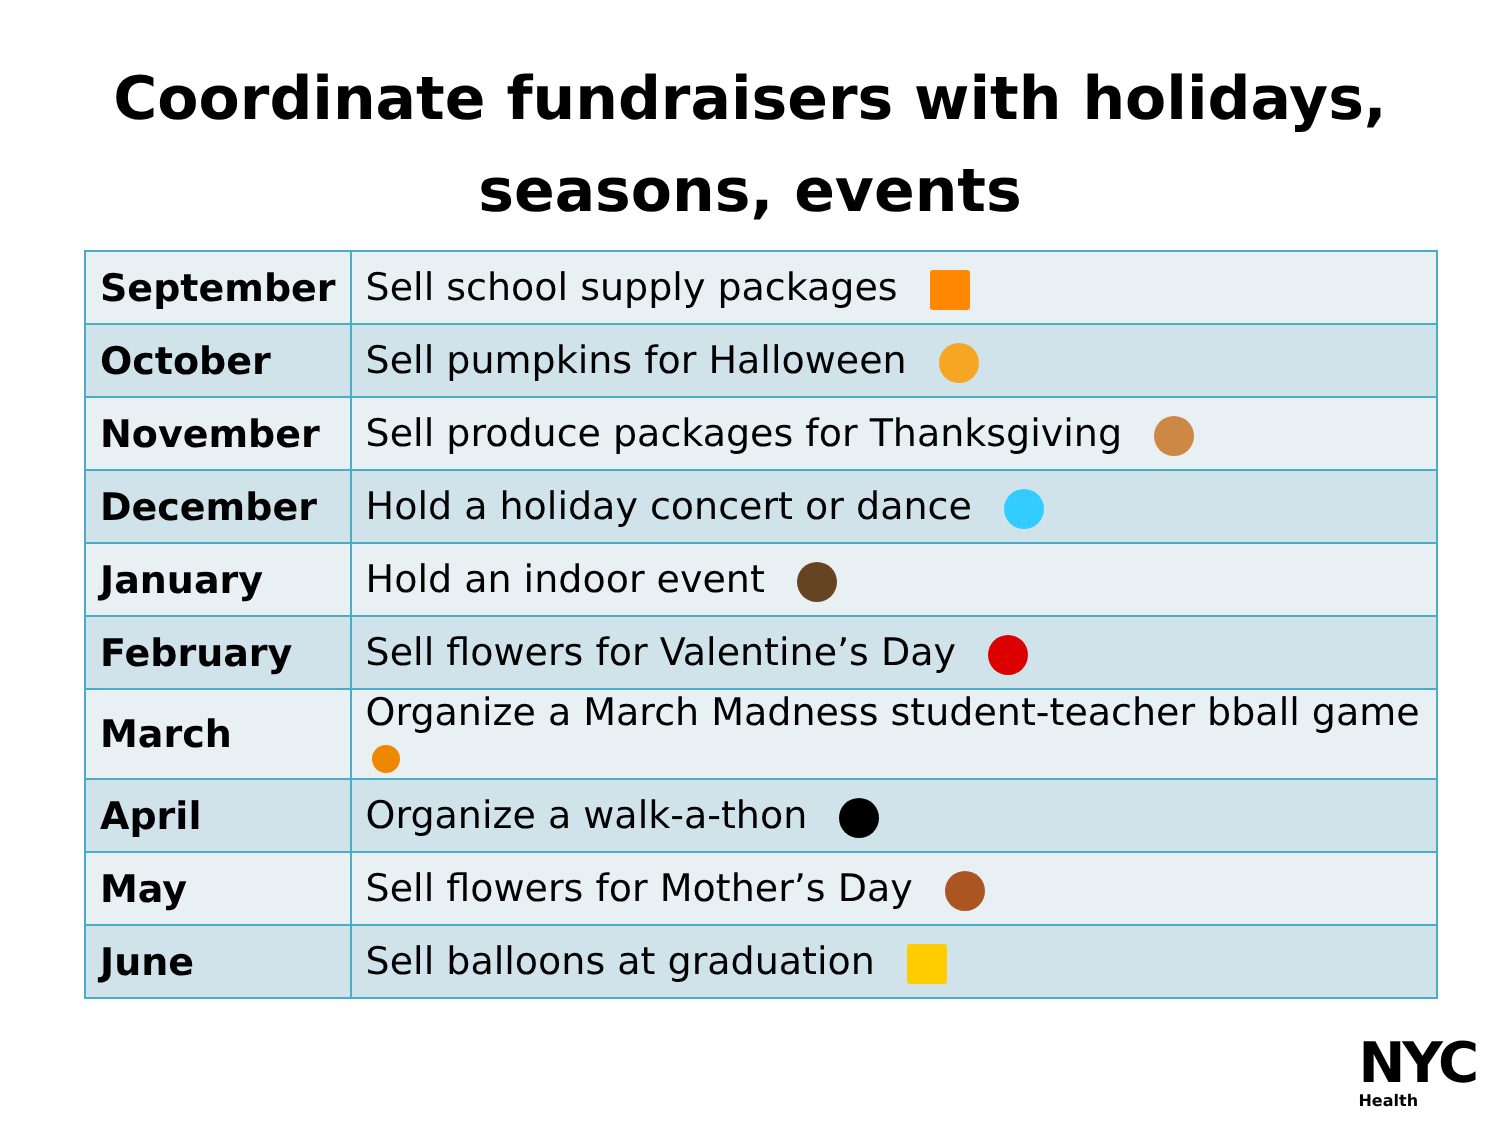Coordinate fundraisers with holidays,
seasons, events
| September | Sell school supply packages |
| October | Sell pumpkins for Halloween |
| November | Sell produce packages for Thanksgiving |
| December | Hold a holiday concert or dance |
| January | Hold an indoor event |
| February | Sell flowers for Valentine’s Day |
| March | Organize a March Madness student-teacher bball game |
| April | Organize a walk-a-thon |
| May | Sell flowers for Mother’s Day |
| June | Sell balloons at graduation |
NYC
Health